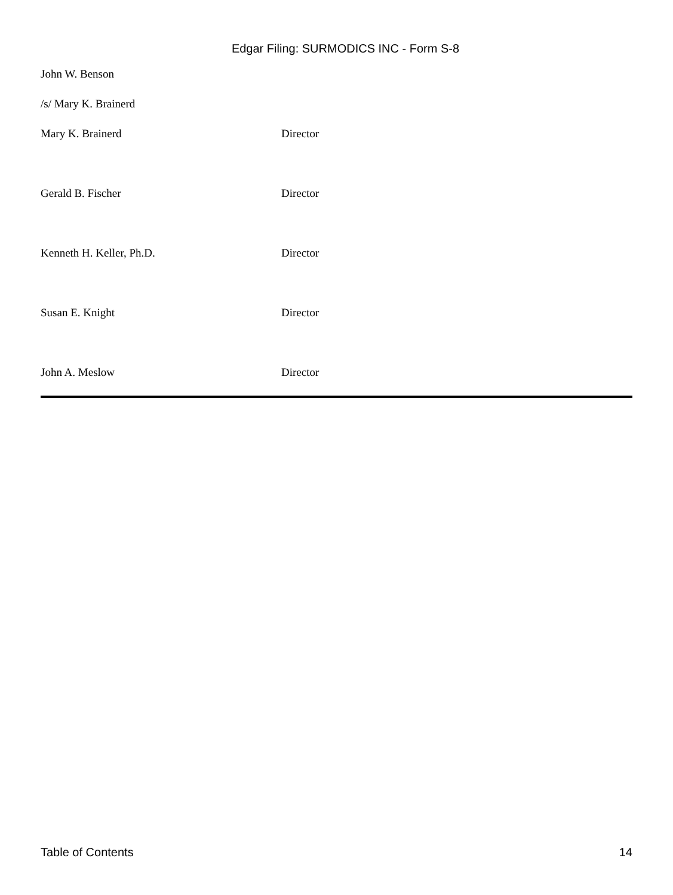Edgar Filing: SURMODICS INC - Form S-8
| John W. Benson | |
| /s/ Mary K. Brainerd | |
| Mary K. Brainerd | Director |
| Gerald B. Fischer | Director |
| Kenneth H. Keller, Ph.D. | Director |
| Susan E. Knight | Director |
| John A. Meslow | Director |
Table of Contents 14